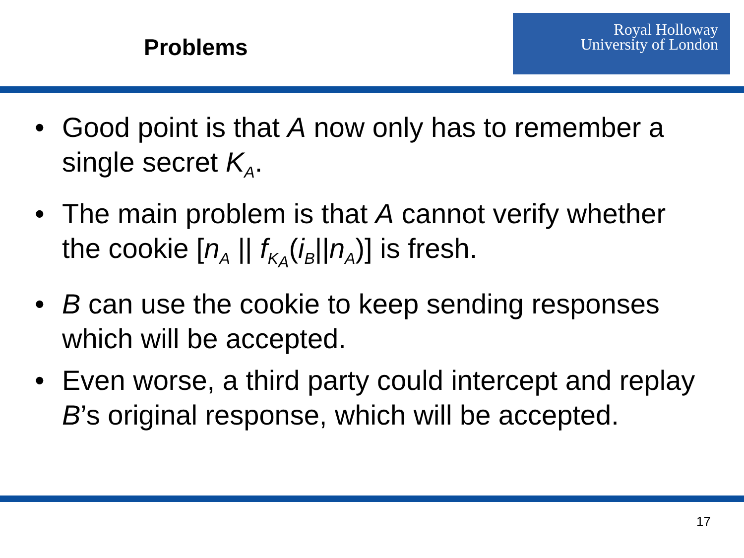Problems
Royal Holloway
University of London
• Good point is that A now only has to remember a single secret K<sub>A</sub>.
• The main problem is that A cannot verify whether the cookie [n<sub>A</sub> || f<sub>K<sub>A</sub></sub>(i<sub>B</sub>||n<sub>A</sub>)] is fresh.
• B can use the cookie to keep sending responses which will be accepted.
• Even worse, a third party could intercept and replay B’s original response, which will be accepted.
17